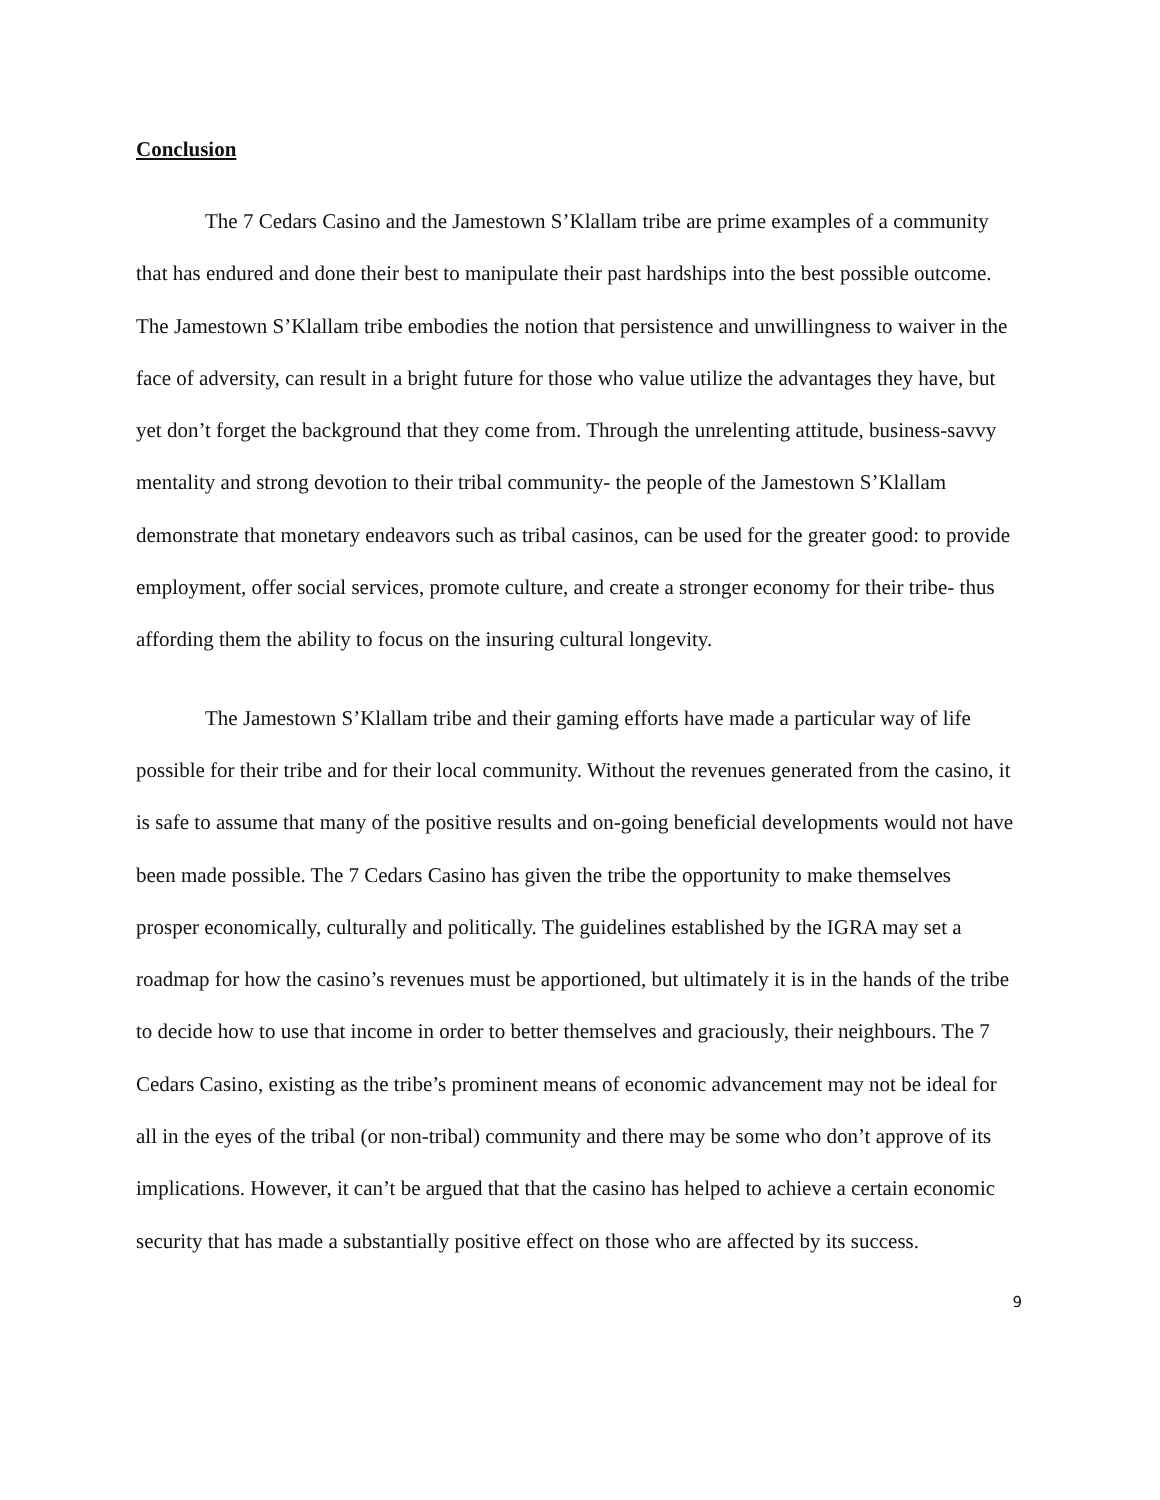Conclusion
The 7 Cedars Casino and the Jamestown S’Klallam tribe are prime examples of a community that has endured and done their best to manipulate their past hardships into the best possible outcome. The Jamestown S’Klallam tribe embodies the notion that persistence and unwillingness to waiver in the face of adversity, can result in a bright future for those who value utilize the advantages they have, but yet don’t forget the background that they come from. Through the unrelenting attitude, business-savvy mentality and strong devotion to their tribal community- the people of the Jamestown S’Klallam demonstrate that monetary endeavors such as tribal casinos, can be used for the greater good: to provide employment, offer social services, promote culture, and create a stronger economy for their tribe- thus affording them the ability to focus on the insuring cultural longevity.
The Jamestown S’Klallam tribe and their gaming efforts have made a particular way of life possible for their tribe and for their local community. Without the revenues generated from the casino, it is safe to assume that many of the positive results and on-going beneficial developments would not have been made possible. The 7 Cedars Casino has given the tribe the opportunity to make themselves prosper economically, culturally and politically. The guidelines established by the IGRA may set a roadmap for how the casino’s revenues must be apportioned, but ultimately it is in the hands of the tribe to decide how to use that income in order to better themselves and graciously, their neighbours. The 7 Cedars Casino, existing as the tribe’s prominent means of economic advancement may not be ideal for all in the eyes of the tribal (or non-tribal) community and there may be some who don’t approve of its implications. However, it can’t be argued that that the casino has helped to achieve a certain economic security that has made a substantially positive effect on those who are affected by its success.
9